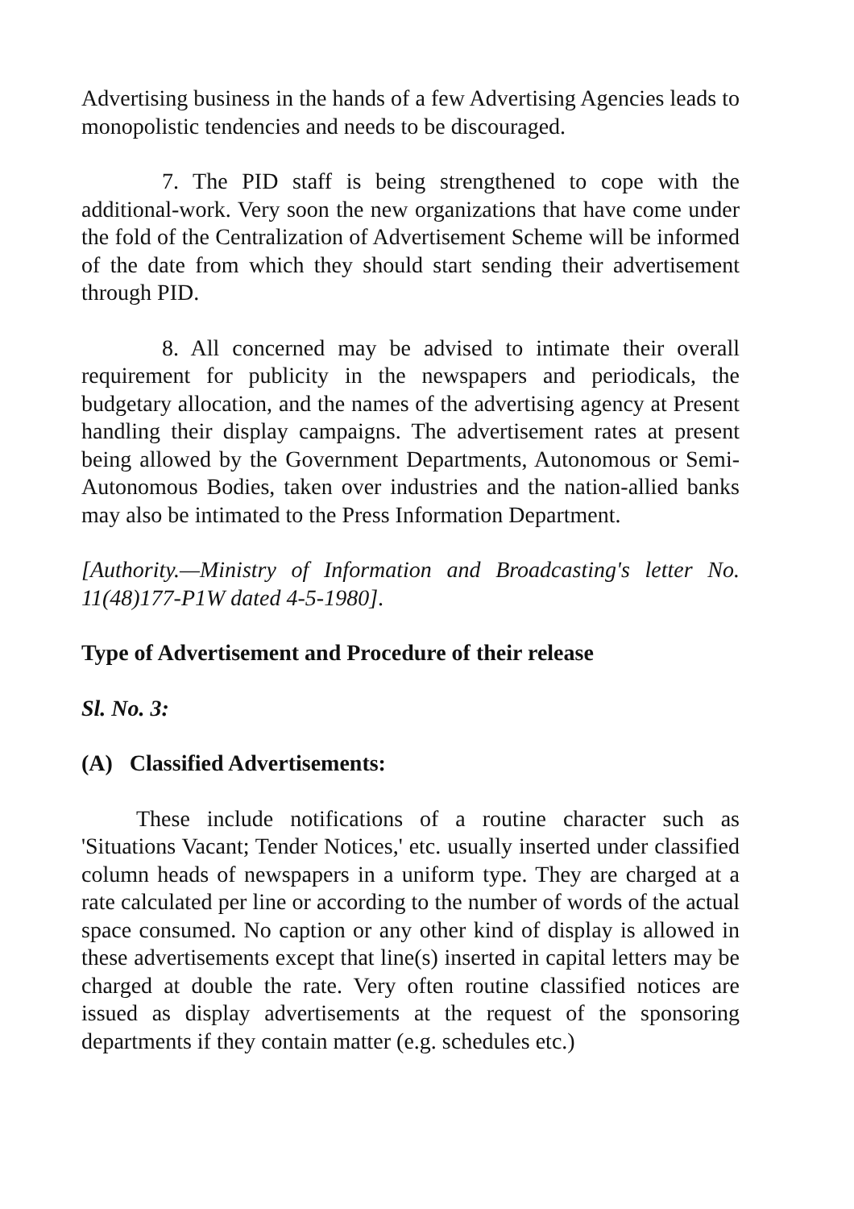Advertising business in the hands of a few Advertising Agencies leads to monopolistic tendencies and needs to be discouraged.
7. The PID staff is being strengthened to cope with the additional-work. Very soon the new organizations that have come under the fold of the Centralization of Advertisement Scheme will be informed of the date from which they should start sending their advertisement through PID.
8. All concerned may be advised to intimate their overall requirement for publicity in the newspapers and periodicals, the budgetary allocation, and the names of the advertising agency at Present handling their display campaigns. The advertisement rates at present being allowed by the Government Departments, Autonomous or Semi-Autonomous Bodies, taken over industries and the nation-allied banks may also be intimated to the Press Information Department.
[Authority.—Ministry of Information and Broadcasting's letter No. 11(48)177-P1W dated 4-5-1980].
Type of Advertisement and Procedure of their release
Sl. No. 3:
(A) Classified Advertisements:
These include notifications of a routine character such as 'Situations Vacant; Tender Notices,' etc. usually inserted under classified column heads of newspapers in a uniform type. They are charged at a rate calculated per line or according to the number of words of the actual space consumed. No caption or any other kind of display is allowed in these advertisements except that line(s) inserted in capital letters may be charged at double the rate. Very often routine classified notices are issued as display advertisements at the request of the sponsoring departments if they contain matter (e.g. schedules etc.)